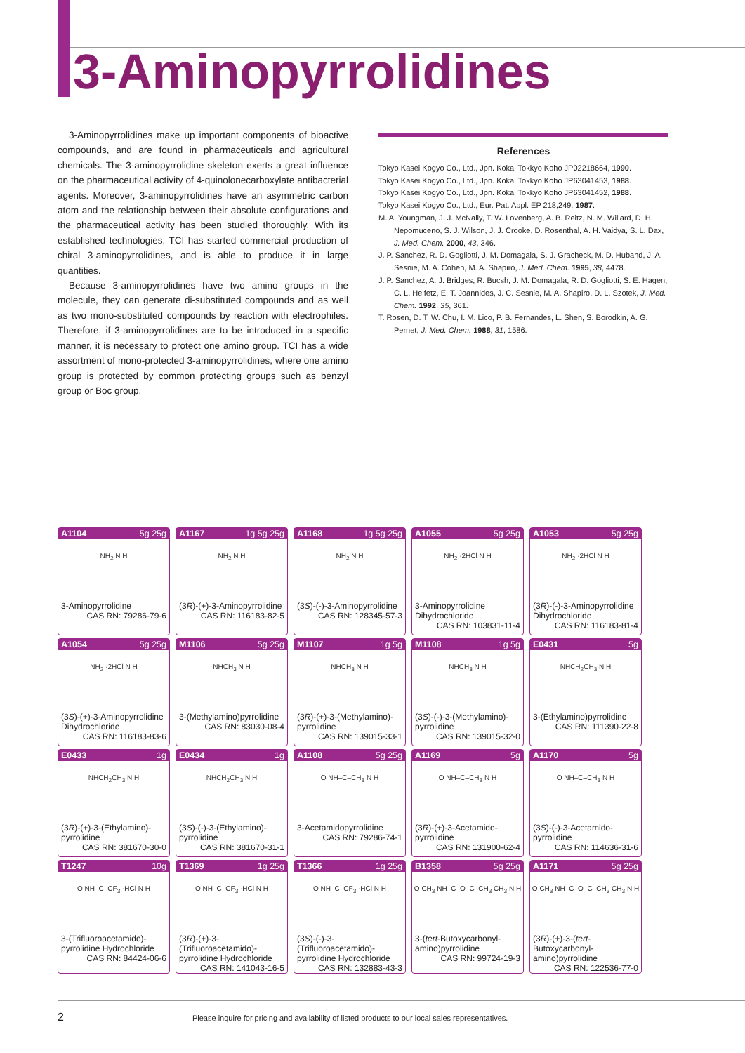3-Aminopyrrolidines
3-Aminopyrrolidines make up important components of bioactive compounds, and are found in pharmaceuticals and agricultural chemicals. The 3-aminopyrrolidine skeleton exerts a great influence on the pharmaceutical activity of 4-quinolonecarboxylate antibacterial agents. Moreover, 3-aminopyrrolidines have an asymmetric carbon atom and the relationship between their absolute configurations and the pharmaceutical activity has been studied thoroughly. With its established technologies, TCI has started commercial production of chiral 3-aminopyrrolidines, and is able to produce it in large quantities.
Because 3-aminopyrrolidines have two amino groups in the molecule, they can generate di-substituted compounds and as well as two mono-substituted compounds by reaction with electrophiles. Therefore, if 3-aminopyrrolidines are to be introduced in a specific manner, it is necessary to protect one amino group. TCI has a wide assortment of mono-protected 3-aminopyrrolidines, where one amino group is protected by common protecting groups such as benzyl group or Boc group.
References
Tokyo Kasei Kogyo Co., Ltd., Jpn. Kokai Tokkyo Koho JP02218664, 1990.
Tokyo Kasei Kogyo Co., Ltd., Jpn. Kokai Tokkyo Koho JP63041453, 1988.
Tokyo Kasei Kogyo Co., Ltd., Jpn. Kokai Tokkyo Koho JP63041452, 1988.
Tokyo Kasei Kogyo Co., Ltd., Eur. Pat. Appl. EP 218,249, 1987.
M. A. Youngman, J. J. McNally, T. W. Lovenberg, A. B. Reitz, N. M. Willard, D. H. Nepomuceno, S. J. Wilson, J. J. Crooke, D. Rosenthal, A. H. Vaidya, S. L. Dax, J. Med. Chem. 2000, 43, 346.
J. P. Sanchez, R. D. Gogliotti, J. M. Domagala, S. J. Gracheck, M. D. Huband, J. A. Sesnie, M. A. Cohen, M. A. Shapiro, J. Med. Chem. 1995, 38, 4478.
J. P. Sanchez, A. J. Bridges, R. Bucsh, J. M. Domagala, R. D. Gogliotti, S. E. Hagen, C. L. Heifetz, E. T. Joannides, J. C. Sesnie, M. A. Shapiro, D. L. Szotek, J. Med. Chem. 1992, 35, 361.
T. Rosen, D. T. W. Chu, I. M. Lico, P. B. Fernandes, L. Shen, S. Borodkin, A. G. Pernet, J. Med. Chem. 1988, 31, 1586.
| A1104 5g 25g NH<sub>2</sub> N H 3-Aminopyrrolidine CAS RN: 79286-79-6 | A1167 1g 5g 25g NH<sub>2</sub> N H (3 R )-(+)-3-Aminopyrrolidine CAS RN: 116183-82-5 | A1168 1g 5g 25g NH<sub>2</sub> N H (3 S )-(-)-3-Aminopyrrolidine CAS RN: 128345-57-3 | A1055 5g 25g NH<sub>2</sub> ·2HCl N H 3-Aminopyrrolidine Dihydrochloride CAS RN: 103831-11-4 | A1053 5g 25g NH<sub>2</sub> ·2HCl N H (3 R )-(-)-3-Aminopyrrolidine Dihydrochloride CAS RN: 116183-81-4 |
| A1054 5g 25g NH<sub>2</sub> ·2HCl N H (3 S )-(+)-3-Aminopyrrolidine Dihydrochloride CAS RN: 116183-83-6 | M1106 5g 25g NHCH<sub>3</sub> N H 3-(Methylamino)pyrrolidine CAS RN: 83030-08-4 | M1107 1g 5g NHCH<sub>3</sub> N H (3 R )-(+)-3-(Methylamino)-pyrrolidine CAS RN: 139015-33-1 | M1108 1g 5g NHCH<sub>3</sub> N H (3 S )-(-)-3-(Methylamino)-pyrrolidine CAS RN: 139015-32-0 | E0431 5g NHCH<sub>2</sub>CH<sub>3</sub> N H 3-(Ethylamino)pyrrolidine CAS RN: 111390-22-8 |
| E0433 1g NHCH<sub>2</sub>CH<sub>3</sub> N H (3 R )-(+)-3-(Ethylamino)-pyrrolidine CAS RN: 381670-30-0 | E0434 1g NHCH<sub>2</sub>CH<sub>3</sub> N H (3 S )-(-)-3-(Ethylamino)-pyrrolidine CAS RN: 381670-31-1 | A1108 5g 25g O NH–C–CH<sub>3</sub> N H 3-Acetamidopyrrolidine CAS RN: 79286-74-1 | A1169 5g O NH–C–CH<sub>3</sub> N H (3 R )-(+)-3-Acetamido-pyrrolidine CAS RN: 131900-62-4 | A1170 5g O NH–C–CH<sub>3</sub> N H (3 S )-(-)-3-Acetamido-pyrrolidine CAS RN: 114636-31-6 |
| T1247 10g O NH–C–CF<sub>3</sub> ·HCl N H 3-(Trifluoroacetamido)-pyrrolidine Hydrochloride CAS RN: 84424-06-6 | T1369 1g 25g O NH–C–CF<sub>3</sub> ·HCl N H (3 R )-(+)-3-(Trifluoroacetamido)-pyrrolidine Hydrochloride CAS RN: 141043-16-5 | T1366 1g 25g O NH–C–CF<sub>3</sub> ·HCl N H (3 S )-(-)-3-(Trifluoroacetamido)-pyrrolidine Hydrochloride CAS RN: 132883-43-3 | B1358 5g 25g O CH<sub>3</sub> NH–C–O–C–CH<sub>3</sub> CH<sub>3</sub> N H 3-( tert -Butoxycarbonyl-amino)pyrrolidine CAS RN: 99724-19-3 | A1171 5g 25g O CH<sub>3</sub> NH–C–O–C–CH<sub>3</sub> CH<sub>3</sub> N H (3 R )-(+)-3-( tert -Butoxycarbonyl-amino)pyrrolidine CAS RN: 122536-77-0 |
2 Please inquire for pricing and availability of listed products to our local sales representatives.